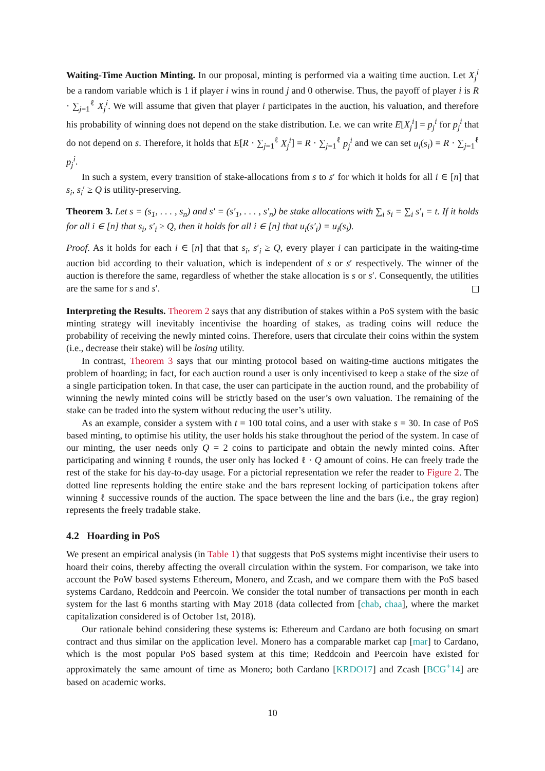Waiting-Time Auction Minting. In our proposal, minting is performed via a waiting time auction. Let X<sub>j</sub><sup>i</sup> be a random variable which is 1 if player i wins in round j and 0 otherwise. Thus, the payoff of player i is R · ∑<sub>j=1</sub><sup>ℓ</sup> X<sub>j</sub><sup>i</sup>. We will assume that given that player i participates in the auction, his valuation, and therefore his probability of winning does not depend on the stake distribution. I.e. we can write E[X<sub>j</sub><sup>i</sup>] = p<sub>j</sub><sup>i</sup> for p<sub>j</sub><sup>i</sup> that do not depend on s. Therefore, it holds that E[R · ∑<sub>j=1</sub><sup>ℓ</sup> X<sub>j</sub><sup>i</sup>] = R · ∑<sub>j=1</sub><sup>ℓ</sup> p<sub>j</sub><sup>i</sup> and we can set u<sub>i</sub>(s<sub>i</sub>) = R · ∑<sub>j=1</sub><sup>ℓ</sup> p<sub>j</sub><sup>i</sup>.
In such a system, every transition of stake-allocations from s to s′ for which it holds for all i ∈ [n] that s<sub>i</sub>, s<sub>i</sub>′ ≥ Q is utility-preserving.
Theorem 3. Let s = (s<sub>1</sub>, . . . , s<sub>n</sub>) and s′ = (s′<sub>1</sub>, . . . , s′<sub>n</sub>) be stake allocations with ∑<sub>i</sub> s<sub>i</sub> = ∑<sub>i</sub> s′<sub>i</sub> = t. If it holds for all i ∈ [n] that s<sub>i</sub>, s′<sub>i</sub> ≥ Q, then it holds for all i ∈ [n] that u<sub>i</sub>(s′<sub>i</sub>) = u<sub>i</sub>(s<sub>i</sub>).
Proof. As it holds for each i ∈ [n] that that s<sub>i</sub>, s′<sub>i</sub> ≥ Q, every player i can participate in the waiting-time auction bid according to their valuation, which is independent of s or s′ respectively. The winner of the auction is therefore the same, regardless of whether the stake allocation is s or s′. Consequently, the utilities are the same for s and s′.
Interpreting the Results. Theorem 2 says that any distribution of stakes within a PoS system with the basic minting strategy will inevitably incentivise the hoarding of stakes, as trading coins will reduce the probability of receiving the newly minted coins. Therefore, users that circulate their coins within the system (i.e., decrease their stake) will be losing utility.
In contrast, Theorem 3 says that our minting protocol based on waiting-time auctions mitigates the problem of hoarding; in fact, for each auction round a user is only incentivised to keep a stake of the size of a single participation token. In that case, the user can participate in the auction round, and the probability of winning the newly minted coins will be strictly based on the user’s own valuation. The remaining of the stake can be traded into the system without reducing the user’s utility.
As an example, consider a system with t = 100 total coins, and a user with stake s = 30. In case of PoS based minting, to optimise his utility, the user holds his stake throughout the period of the system. In case of our minting, the user needs only Q = 2 coins to participate and obtain the newly minted coins. After participating and winning ℓ rounds, the user only has locked ℓ · Q amount of coins. He can freely trade the rest of the stake for his day-to-day usage. For a pictorial representation we refer the reader to Figure 2. The dotted line represents holding the entire stake and the bars represent locking of participation tokens after winning ℓ successive rounds of the auction. The space between the line and the bars (i.e., the gray region) represents the freely tradable stake.
4.2 Hoarding in PoS
We present an empirical analysis (in Table 1) that suggests that PoS systems might incentivise their users to hoard their coins, thereby affecting the overall circulation within the system. For comparison, we take into account the PoW based systems Ethereum, Monero, and Zcash, and we compare them with the PoS based systems Cardano, Reddcoin and Peercoin. We consider the total number of transactions per month in each system for the last 6 months starting with May 2018 (data collected from [chab, chaa], where the market capitalization considered is of October 1st, 2018).
Our rationale behind considering these systems is: Ethereum and Cardano are both focusing on smart contract and thus similar on the application level. Monero has a comparable market cap [mar] to Cardano, which is the most popular PoS based system at this time; Reddcoin and Peercoin have existed for approximately the same amount of time as Monero; both Cardano [KRDO17] and Zcash [BCG<sup>+</sup>14] are based on academic works.
10